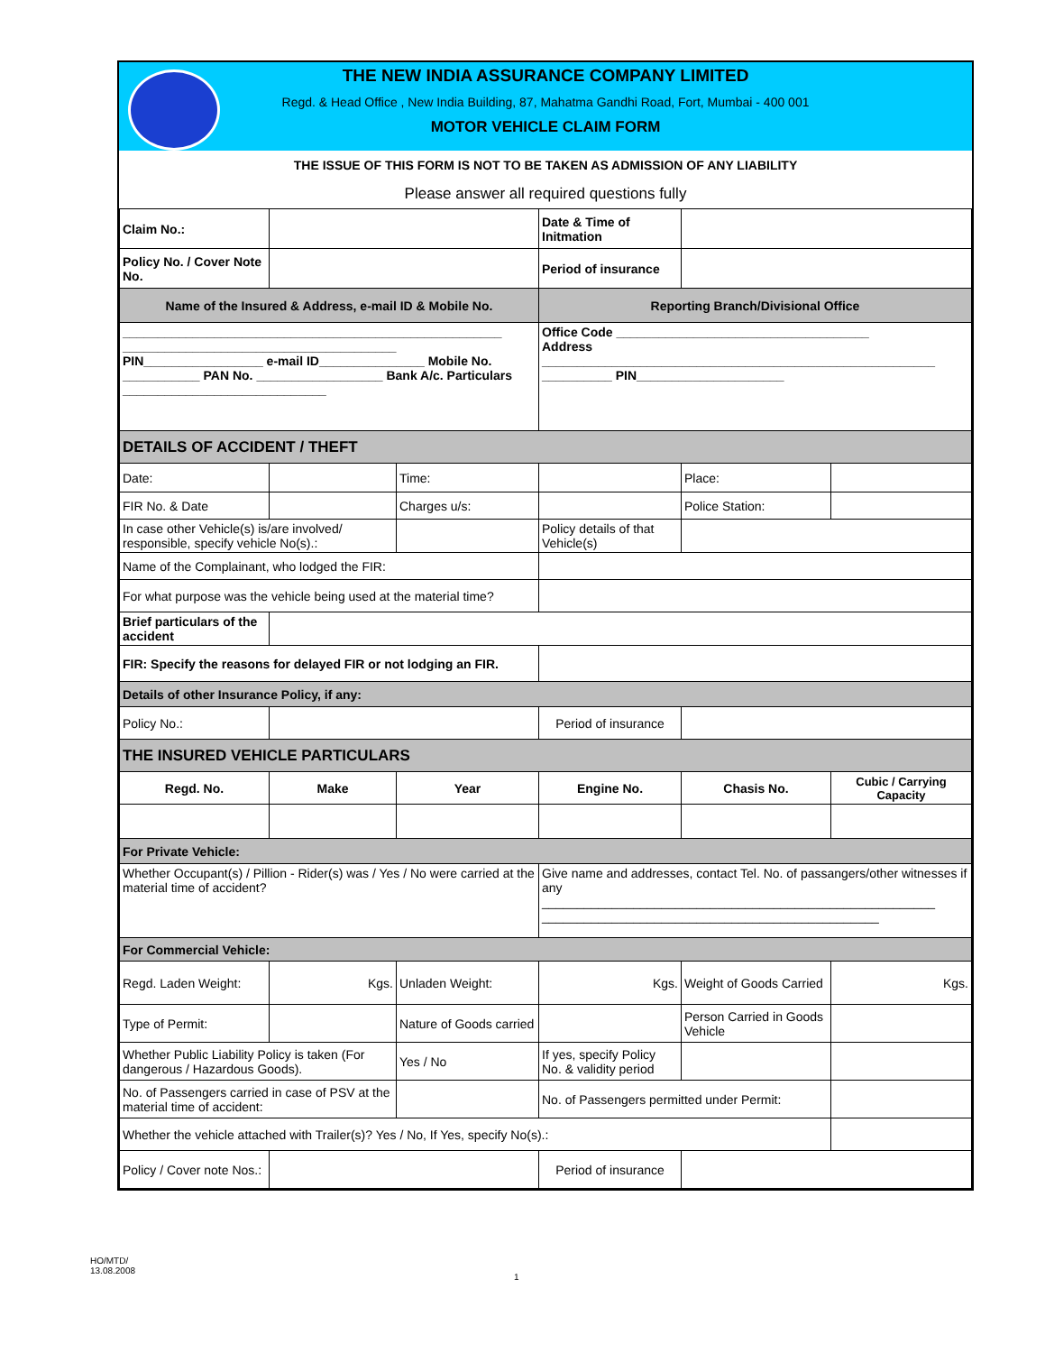THE NEW INDIA ASSURANCE COMPANY LIMITED
Regd. & Head Office , New India Building, 87, Mahatma Gandhi Road, Fort, Mumbai - 400 001
MOTOR VEHICLE CLAIM FORM
THE ISSUE OF THIS FORM IS NOT TO BE TAKEN AS ADMISSION OF ANY LIABILITY
Please answer all required questions fully
| Claim No.: | | | Date & Time of Initmation | | |
| Policy No. / Cover Note No. | | | Period of insurance | | |
| Name of the Insured & Address, e-mail ID & Mobile No. | | | Reporting Branch/Divisional Office | | |
| ______________________________________________________ _______________________________________ PIN_________________ e-mail ID_______________ Mobile No. ___________ PAN No. __________________ Bank A/c. Particulars _____________________________ | | | Office Code ____________________________________ Address ________________________________________________________ __________ PIN_____________________ | | |
| DETAILS OF ACCIDENT / THEFT | | | | | |
| Date: | | Time: | | Place: | |
| FIR No. & Date | | Charges u/s: | | Police Station: | |
| In case other Vehicle(s) is/are involved/ responsible, specify vehicle No(s).: | | | Policy details of that Vehicle(s) | | |
| Name of the Complainant, who lodged the FIR: | | | | | |
| For what purpose was the vehicle being used at the material time? | | | | | |
| Brief particulars of the accident | | | | | |
| FIR: Specify the reasons for delayed FIR or not lodging an FIR. | | | | | |
| Details of other Insurance Policy, if any: | | | | | |
| Policy No.: | | | Period of insurance | | |
| THE INSURED VEHICLE PARTICULARS | | | | | |
| Regd. No. | Make | Year | Engine No. | Chasis No. | Cubic / Carrying Capacity |
| For Private Vehicle: | | | | | |
| Whether Occupant(s) / Pillion - Rider(s) was / Yes / No were carried at the material time of accident? | | | Give name and addresses, contact Tel. No. of passangers/other witnesses if any ________________________________________________________ ________________________________________________ | | |
| For Commercial Vehicle: | | | | | |
| Regd. Laden Weight: | Kgs. | Unladen Weight: | Kgs. | Weight of Goods Carried | Kgs. |
| Type of Permit: | | Nature of Goods carried | | Person Carried in Goods Vehicle | |
| Whether Public Liability Policy is taken (For dangerous / Hazardous Goods). | | Yes / No | If yes, specify Policy No. & validity period | | |
| No. of Passengers carried in case of PSV at the material time of accident: | | | No. of Passengers permitted under Permit: | | |
| Whether the vehicle attached with Trailer(s)? Yes / No, If Yes, specify No(s).: | | | | | |
| Policy / Cover note Nos.: | | | Period of insurance | | |
HO/MTD/
13.08.2008
1